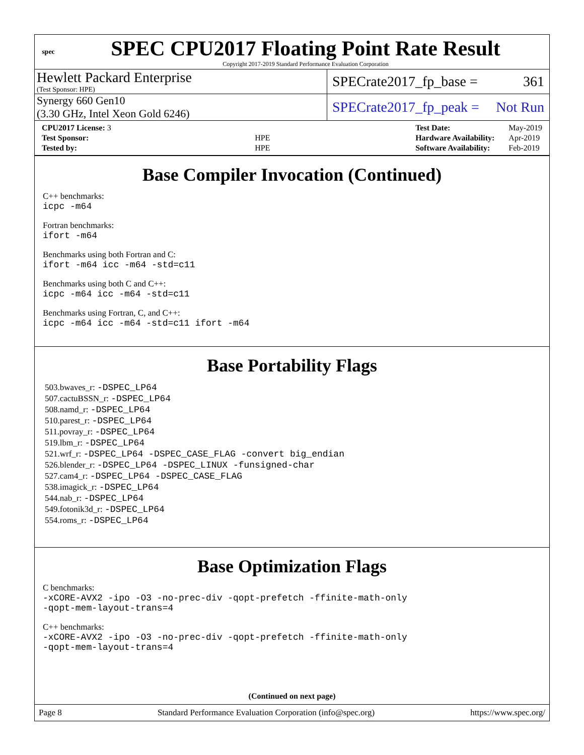spec
SPEC CPU2017 Floating Point Rate Result
Copyright 2017-2019 Standard Performance Evaluation Corporation
Hewlett Packard Enterprise
(Test Sponsor: HPE)
SPECrate2017_fp_base = 361
Synergy 660 Gen10
(3.30 GHz, Intel Xeon Gold 6246)
SPECrate2017_fp_peak = Not Run
| CPU2017 License: 3 | |
| Test Sponsor: | HPE |
| Tested by: | HPE |
| Test Date: | May-2019 |
| Hardware Availability: | Apr-2019 |
| Software Availability: | Feb-2019 |
Base Compiler Invocation (Continued)
C++ benchmarks:
icpc -m64
Fortran benchmarks:
ifort -m64
Benchmarks using both Fortran and C:
ifort -m64 icc -m64 -std=c11
Benchmarks using both C and C++:
icpc -m64 icc -m64 -std=c11
Benchmarks using Fortran, C, and C++:
icpc -m64 icc -m64 -std=c11 ifort -m64
Base Portability Flags
503.bwaves_r: -DSPEC_LP64
507.cactuBSSN_r: -DSPEC_LP64
508.namd_r: -DSPEC_LP64
510.parest_r: -DSPEC_LP64
511.povray_r: -DSPEC_LP64
519.lbm_r: -DSPEC_LP64
521.wrf_r: -DSPEC_LP64 -DSPEC_CASE_FLAG -convert big_endian
526.blender_r: -DSPEC_LP64 -DSPEC_LINUX -funsigned-char
527.cam4_r: -DSPEC_LP64 -DSPEC_CASE_FLAG
538.imagick_r: -DSPEC_LP64
544.nab_r: -DSPEC_LP64
549.fotonik3d_r: -DSPEC_LP64
554.roms_r: -DSPEC_LP64
Base Optimization Flags
C benchmarks:
-xCORE-AVX2 -ipo -O3 -no-prec-div -qopt-prefetch -ffinite-math-only
-qopt-mem-layout-trans=4
C++ benchmarks:
-xCORE-AVX2 -ipo -O3 -no-prec-div -qopt-prefetch -ffinite-math-only
-qopt-mem-layout-trans=4
(Continued on next page)
Page 8 Standard Performance Evaluation Corporation (info@spec.org) https://www.spec.org/